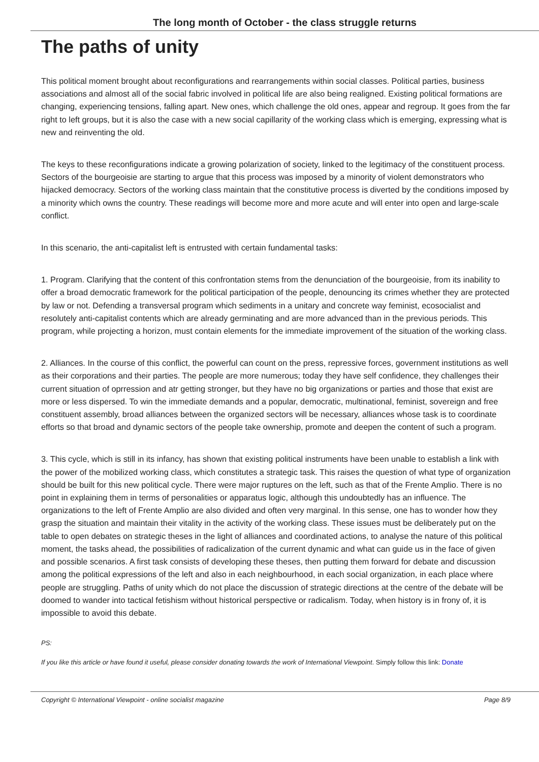The long month of October - the class struggle returns
The paths of unity
This political moment brought about reconfigurations and rearrangements within social classes. Political parties, business associations and almost all of the social fabric involved in political life are also being realigned. Existing political formations are changing, experiencing tensions, falling apart. New ones, which challenge the old ones, appear and regroup. It goes from the far right to left groups, but it is also the case with a new social capillarity of the working class which is emerging, expressing what is new and reinventing the old.
The keys to these reconfigurations indicate a growing polarization of society, linked to the legitimacy of the constituent process. Sectors of the bourgeoisie are starting to argue that this process was imposed by a minority of violent demonstrators who hijacked democracy. Sectors of the working class maintain that the constitutive process is diverted by the conditions imposed by a minority which owns the country. These readings will become more and more acute and will enter into open and large-scale conflict.
In this scenario, the anti-capitalist left is entrusted with certain fundamental tasks:
1. Program. Clarifying that the content of this confrontation stems from the denunciation of the bourgeoisie, from its inability to offer a broad democratic framework for the political participation of the people, denouncing its crimes whether they are protected by law or not. Defending a transversal program which sediments in a unitary and concrete way feminist, ecosocialist and resolutely anti-capitalist contents which are already germinating and are more advanced than in the previous periods. This program, while projecting a horizon, must contain elements for the immediate improvement of the situation of the working class.
2. Alliances. In the course of this conflict, the powerful can count on the press, repressive forces, government institutions as well as their corporations and their parties. The people are more numerous; today they have self confidence, they challenges their current situation of oprression and atr getting stronger, but they have no big organizations or parties and those that exist are more or less dispersed. To win the immediate demands and a popular, democratic, multinational, feminist, sovereign and free constituent assembly, broad alliances between the organized sectors will be necessary, alliances whose task is to coordinate efforts so that broad and dynamic sectors of the people take ownership, promote and deepen the content of such a program.
3. This cycle, which is still in its infancy, has shown that existing political instruments have been unable to establish a link with the power of the mobilized working class, which constitutes a strategic task. This raises the question of what type of organization should be built for this new political cycle. There were major ruptures on the left, such as that of the Frente Amplio. There is no point in explaining them in terms of personalities or apparatus logic, although this undoubtedly has an influence. The organizations to the left of Frente Amplio are also divided and often very marginal. In this sense, one has to wonder how they grasp the situation and maintain their vitality in the activity of the working class. These issues must be deliberately put on the table to open debates on strategic theses in the light of alliances and coordinated actions, to analyse the nature of this political moment, the tasks ahead, the possibilities of radicalization of the current dynamic and what can guide us in the face of given and possible scenarios. A first task consists of developing these theses, then putting them forward for debate and discussion among the political expressions of the left and also in each neighbourhood, in each social organization, in each place where people are struggling. Paths of unity which do not place the discussion of strategic directions at the centre of the debate will be doomed to wander into tactical fetishism without historical perspective or radicalism. Today, when history is in frony of, it is impossible to avoid this debate.
PS:
If you like this article or have found it useful, please consider donating towards the work of International Viewpoint. Simply follow this link: Donate
Copyright © International Viewpoint - online socialist magazine Page 8/9